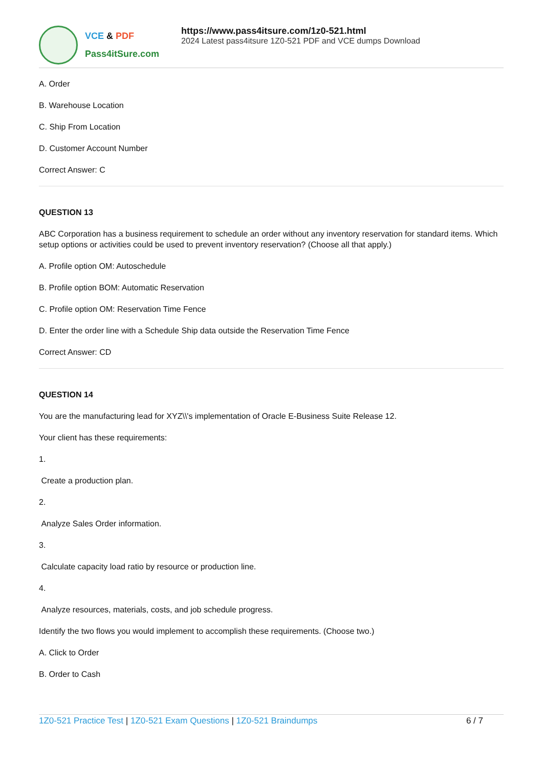VCE & PDF
Pass4itSure.com
https://www.pass4itsure.com/1z0-521.html
2024 Latest pass4itsure 1Z0-521 PDF and VCE dumps Download
A. Order
B. Warehouse Location
C. Ship From Location
D. Customer Account Number
Correct Answer: C
QUESTION 13
ABC Corporation has a business requirement to schedule an order without any inventory reservation for standard items. Which setup options or activities could be used to prevent inventory reservation? (Choose all that apply.)
A. Profile option OM: Autoschedule
B. Profile option BOM: Automatic Reservation
C. Profile option OM: Reservation Time Fence
D. Enter the order line with a Schedule Ship data outside the Reservation Time Fence
Correct Answer: CD
QUESTION 14
You are the manufacturing lead for XYZ\\'s implementation of Oracle E-Business Suite Release 12.
Your client has these requirements:
1.
Create a production plan.
2.
Analyze Sales Order information.
3.
Calculate capacity load ratio by resource or production line.
4.
Analyze resources, materials, costs, and job schedule progress.
Identify the two flows you would implement to accomplish these requirements. (Choose two.)
A. Click to Order
B. Order to Cash
1Z0-521 Practice Test | 1Z0-521 Exam Questions | 1Z0-521 Braindumps
6 / 7